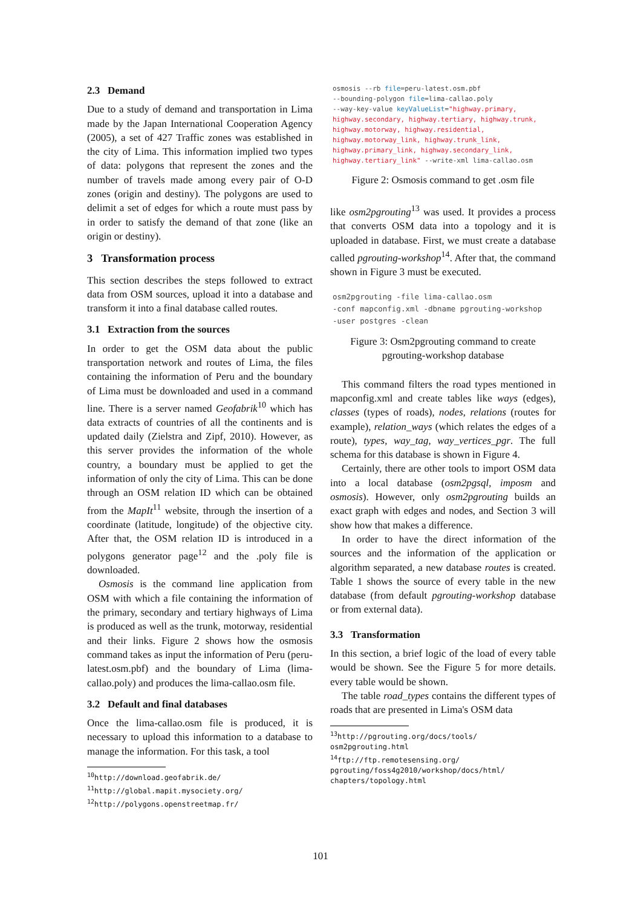2.3 Demand
Due to a study of demand and transportation in Lima made by the Japan International Cooperation Agency (2005), a set of 427 Traffic zones was established in the city of Lima. This information implied two types of data: polygons that represent the zones and the number of travels made among every pair of O-D zones (origin and destiny). The polygons are used to delimit a set of edges for which a route must pass by in order to satisfy the demand of that zone (like an origin or destiny).
3 Transformation process
This section describes the steps followed to extract data from OSM sources, upload it into a database and transform it into a final database called routes.
3.1 Extraction from the sources
In order to get the OSM data about the public transportation network and routes of Lima, the files containing the information of Peru and the boundary of Lima must be downloaded and used in a command line. There is a server named Geofabrik<sup>10</sup> which has data extracts of countries of all the continents and is updated daily (Zielstra and Zipf, 2010). However, as this server provides the information of the whole country, a boundary must be applied to get the information of only the city of Lima. This can be done through an OSM relation ID which can be obtained from the MapIt<sup>11</sup> website, through the insertion of a coordinate (latitude, longitude) of the objective city. After that, the OSM relation ID is introduced in a polygons generator page<sup>12</sup> and the .poly file is downloaded.
Osmosis is the command line application from OSM with which a file containing the information of the primary, secondary and tertiary highways of Lima is produced as well as the trunk, motorway, residential and their links. Figure 2 shows how the osmosis command takes as input the information of Peru (peru-latest.osm.pbf) and the boundary of Lima (lima-callao.poly) and produces the lima-callao.osm file.
3.2 Default and final databases
Once the lima-callao.osm file is produced, it is necessary to upload this information to a database to manage the information. For this task, a tool
<sup>10</sup> http://download.geofabrik.de/
<sup>11</sup> http://global.mapit.mysociety.org/
<sup>12</sup> http://polygons.openstreetmap.fr/
osmosis --rb file=peru-latest.osm.pbf
--bounding-polygon file=lima-callao.poly
--way-key-value keyValueList="highway.primary,
highway.secondary, highway.tertiary, highway.trunk,
highway.motorway, highway.residential,
highway.motorway_link, highway.trunk_link,
highway.primary_link, highway.secondary_link,
highway.tertiary_link" --write-xml lima-callao.osm
Figure 2: Osmosis command to get .osm file
like osm2pgrouting<sup>13</sup> was used. It provides a process that converts OSM data into a topology and it is uploaded in database. First, we must create a database called pgrouting-workshop<sup>14</sup>. After that, the command shown in Figure 3 must be executed.
osm2pgrouting -file lima-callao.osm
-conf mapconfig.xml -dbname pgrouting-workshop
-user postgres -clean
Figure 3: Osm2pgrouting command to create
pgrouting-workshop database
This command filters the road types mentioned in mapconfig.xml and create tables like ways (edges), classes (types of roads), nodes, relations (routes for example), relation_ways (which relates the edges of a route), types, way_tag, way_vertices_pgr. The full schema for this database is shown in Figure 4.
Certainly, there are other tools to import OSM data into a local database (osm2pgsql, imposm and osmosis). However, only osm2pgrouting builds an exact graph with edges and nodes, and Section 3 will show how that makes a difference.
In order to have the direct information of the sources and the information of the application or algorithm separated, a new database routes is created. Table 1 shows the source of every table in the new database (from default pgrouting-workshop database or from external data).
3.3 Transformation
In this section, a brief logic of the load of every table would be shown. See the Figure 5 for more details. every table would be shown.
The table road_types contains the different types of roads that are presented in Lima's OSM data
<sup>13</sup> http://pgrouting.org/docs/tools/
osm2pgrouting.html
<sup>14</sup> ftp://ftp.remotesensing.org/
pgrouting/foss4g2010/workshop/docs/html/
chapters/topology.html
101